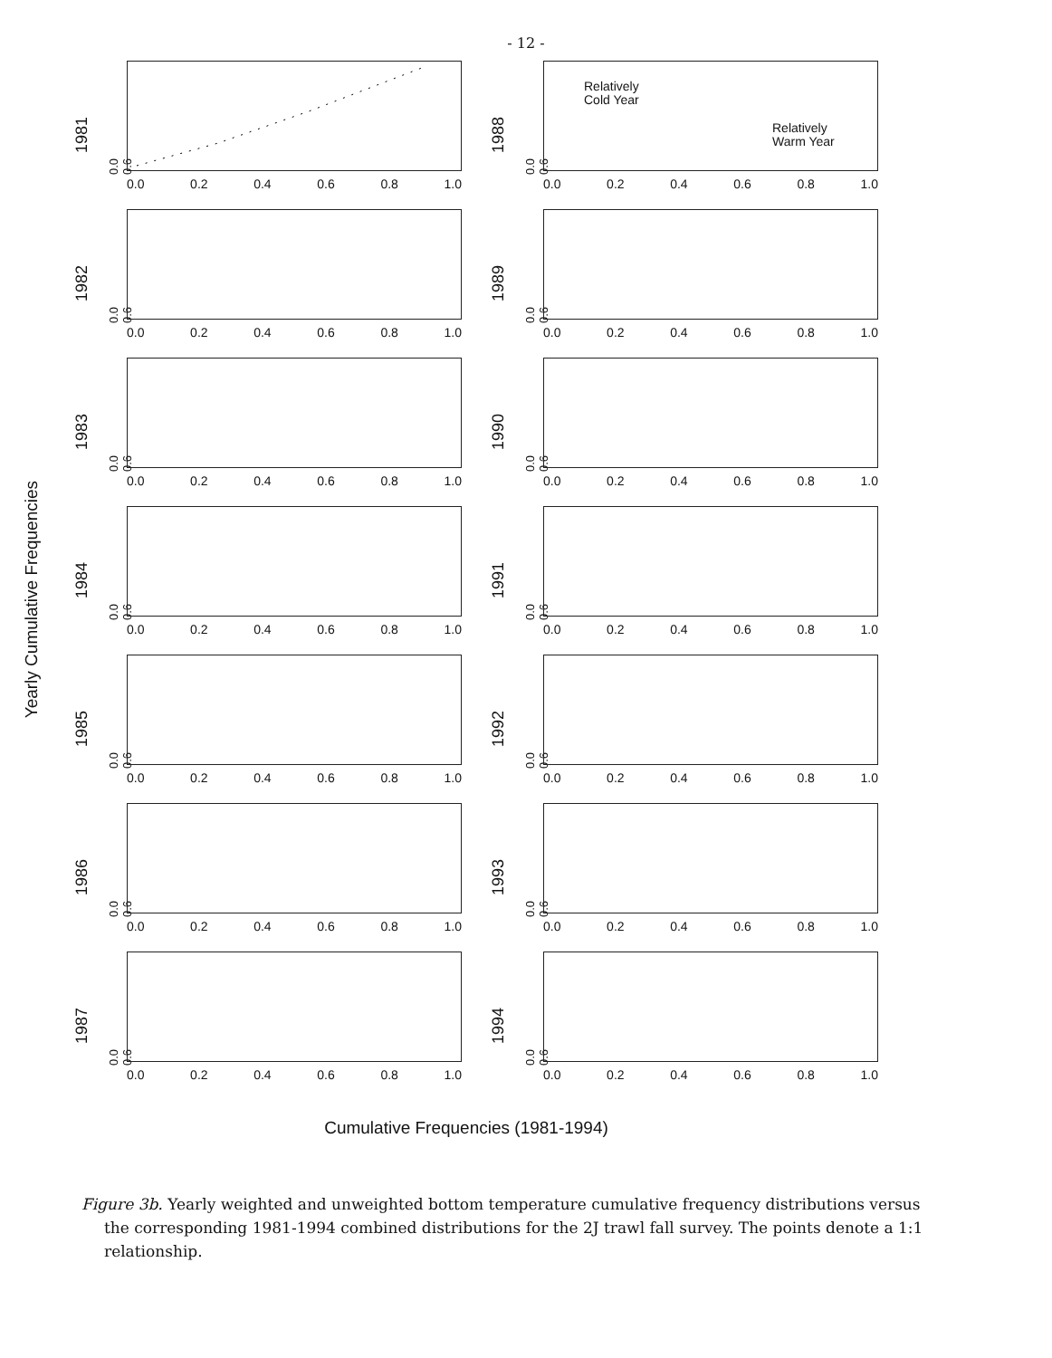- 12 -
Yearly Cumulative Frequencies
1981
0.0
0.6
0.0 0.2 0.4 0.6 0.8 1.0
1988
0.0
0.6
Relatively
Cold Year
Relatively
Warm Year
0.0 0.2 0.4 0.6 0.8 1.0
1982
0.0
0.6
0.0 0.2 0.4 0.6 0.8 1.0
1989
0.0
0.6
0.0 0.2 0.4 0.6 0.8 1.0
1983
0.0
0.6
0.0 0.2 0.4 0.6 0.8 1.0
1990
0.0
0.6
0.0 0.2 0.4 0.6 0.8 1.0
1984
0.0
0.6
0.0 0.2 0.4 0.6 0.8 1.0
1991
0.0
0.6
0.0 0.2 0.4 0.6 0.8 1.0
1985
0.0
0.6
0.0 0.2 0.4 0.6 0.8 1.0
1992
0.0
0.6
0.0 0.2 0.4 0.6 0.8 1.0
1986
0.0
0.6
0.0 0.2 0.4 0.6 0.8 1.0
1993
0.0
0.6
0.0 0.2 0.4 0.6 0.8 1.0
1987
0.0
0.6
0.0 0.2 0.4 0.6 0.8 1.0
1994
0.0
0.6
0.0 0.2 0.4 0.6 0.8 1.0
Cumulative Frequencies (1981-1994)
Figure 3b. Yearly weighted and unweighted bottom temperature cumulative frequency distributions versus the corresponding 1981-1994 combined distributions for the 2J trawl fall survey. The points denote a 1:1 relationship.